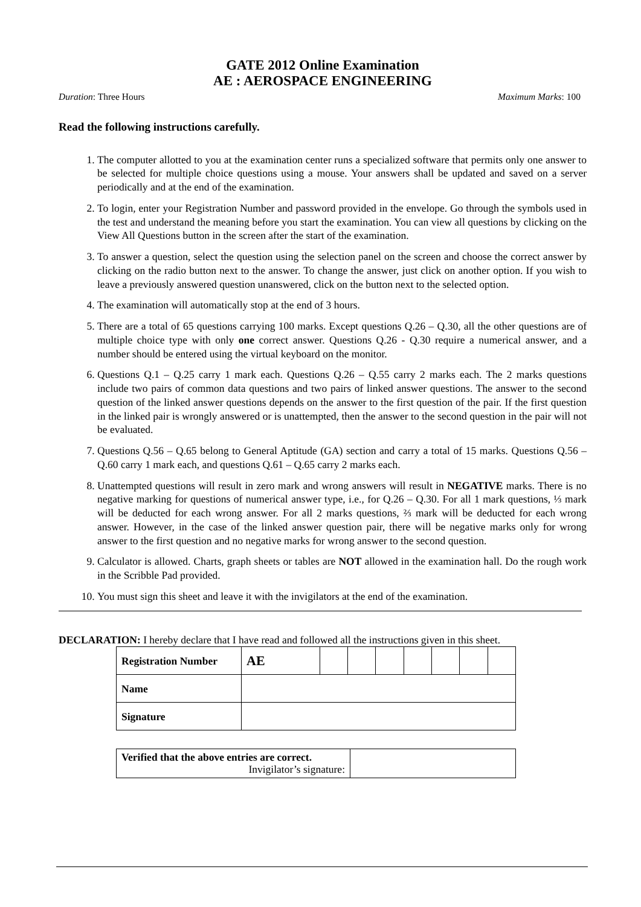GATE 2012 Online Examination
AE : AEROSPACE ENGINEERING
Duration: Three Hours Maximum Marks: 100
Read the following instructions carefully.
1. The computer allotted to you at the examination center runs a specialized software that permits only one answer to be selected for multiple choice questions using a mouse. Your answers shall be updated and saved on a server periodically and at the end of the examination.
2. To login, enter your Registration Number and password provided in the envelope. Go through the symbols used in the test and understand the meaning before you start the examination. You can view all questions by clicking on the View All Questions button in the screen after the start of the examination.
3. To answer a question, select the question using the selection panel on the screen and choose the correct answer by clicking on the radio button next to the answer. To change the answer, just click on another option. If you wish to leave a previously answered question unanswered, click on the button next to the selected option.
4. The examination will automatically stop at the end of 3 hours.
5. There are a total of 65 questions carrying 100 marks. Except questions Q.26 – Q.30, all the other questions are of multiple choice type with only one correct answer. Questions Q.26 - Q.30 require a numerical answer, and a number should be entered using the virtual keyboard on the monitor.
6. Questions Q.1 – Q.25 carry 1 mark each. Questions Q.26 – Q.55 carry 2 marks each. The 2 marks questions include two pairs of common data questions and two pairs of linked answer questions. The answer to the second question of the linked answer questions depends on the answer to the first question of the pair. If the first question in the linked pair is wrongly answered or is unattempted, then the answer to the second question in the pair will not be evaluated.
7. Questions Q.56 – Q.65 belong to General Aptitude (GA) section and carry a total of 15 marks. Questions Q.56 – Q.60 carry 1 mark each, and questions Q.61 – Q.65 carry 2 marks each.
8. Unattempted questions will result in zero mark and wrong answers will result in NEGATIVE marks. There is no negative marking for questions of numerical answer type, i.e., for Q.26 – Q.30. For all 1 mark questions, ⅓ mark will be deducted for each wrong answer. For all 2 marks questions, ⅔ mark will be deducted for each wrong answer. However, in the case of the linked answer question pair, there will be negative marks only for wrong answer to the first question and no negative marks for wrong answer to the second question.
9. Calculator is allowed. Charts, graph sheets or tables are NOT allowed in the examination hall. Do the rough work in the Scribble Pad provided.
10. You must sign this sheet and leave it with the invigilators at the end of the examination.
DECLARATION: I hereby declare that I have read and followed all the instructions given in this sheet.
| Registration Number | AE | | | | | | | |
| Name | | | | | | | | |
| Signature | | | | | | | | |
| Verified that the above entries are correct. Invigilator’s signature: | |